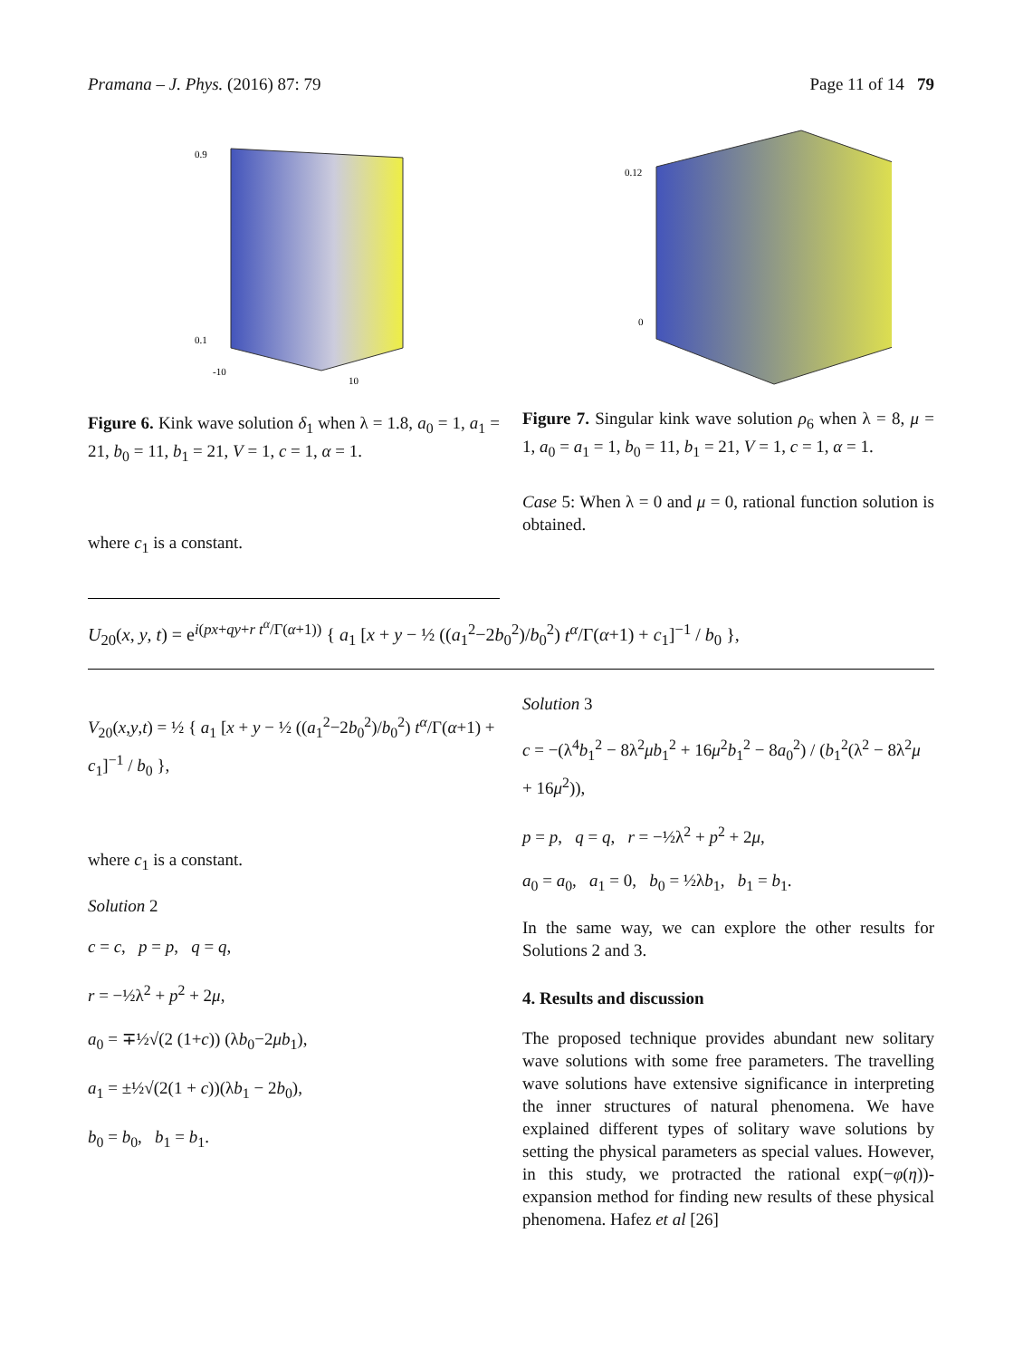Pramana – J. Phys. (2016) 87: 79 Page 11 of 14 79
0.9
0.1
-10
10
Figure 6. Kink wave solution δ<sub>1</sub> when λ = 1.8, a<sub>0</sub> = 1, a<sub>1</sub> = 21, b<sub>0</sub> = 11, b<sub>1</sub> = 21, V = 1, c = 1, α = 1.
where c<sub>1</sub> is a constant.
0.12
0
Figure 7. Singular kink wave solution ρ<sub>6</sub> when λ = 8, μ = 1, a<sub>0</sub> = a<sub>1</sub> = 1, b<sub>0</sub> = 11, b<sub>1</sub> = 21, V = 1, c = 1, α = 1.
Case 5: When λ = 0 and μ = 0, rational function solution is obtained.
U<sub>20</sub>(x, y, t) = e<sup>i(px+qy+r t<sup>α</sup>/Γ(α+1))</sup> { a<sub>1</sub> [x + y − ½ ((a<sub>1</sub><sup>2</sup>−2b<sub>0</sub><sup>2</sup>)/b<sub>0</sub><sup>2</sup>) t<sup>α</sup>/Γ(α+1) + c<sub>1</sub>]<sup>−1</sup> / b<sub>0</sub> },
V<sub>20</sub>(x,y,t) = ½ { a<sub>1</sub> [x + y − ½ ((a<sub>1</sub><sup>2</sup>−2b<sub>0</sub><sup>2</sup>)/b<sub>0</sub><sup>2</sup>) t<sup>α</sup>/Γ(α+1) + c<sub>1</sub>]<sup>−1</sup> / b<sub>0</sub> },
where c<sub>1</sub> is a constant.
Solution 2
c = c, p = p, q = q,
r = −½λ<sup>2</sup> + p<sup>2</sup> + 2μ,
a<sub>0</sub> = ∓½√(2 (1+c)) (λb<sub>0</sub>−2μb<sub>1</sub>),
a<sub>1</sub> = ±½√(2(1 + c))(λb<sub>1</sub> − 2b<sub>0</sub>),
b<sub>0</sub> = b<sub>0</sub>, b<sub>1</sub> = b<sub>1</sub>.
Solution 3
c = −(λ<sup>4</sup>b<sub>1</sub><sup>2</sup> − 8λ<sup>2</sup>μb<sub>1</sub><sup>2</sup> + 16μ<sup>2</sup>b<sub>1</sub><sup>2</sup> − 8a<sub>0</sub><sup>2</sup>) / (b<sub>1</sub><sup>2</sup>(λ<sup>2</sup> − 8λ<sup>2</sup>μ + 16μ<sup>2</sup>)),
p = p, q = q, r = −½λ<sup>2</sup> + p<sup>2</sup> + 2μ,
a<sub>0</sub> = a<sub>0</sub>, a<sub>1</sub> = 0, b<sub>0</sub> = ½λb<sub>1</sub>, b<sub>1</sub> = b<sub>1</sub>.
In the same way, we can explore the other results for Solutions 2 and 3.
4. Results and discussion
The proposed technique provides abundant new solitary wave solutions with some free parameters. The travelling wave solutions have extensive significance in interpreting the inner structures of natural phenomena. We have explained different types of solitary wave solutions by setting the physical parameters as special values. However, in this study, we protracted the rational exp(−φ(η))-expansion method for finding new results of these physical phenomena. Hafez et al [26]